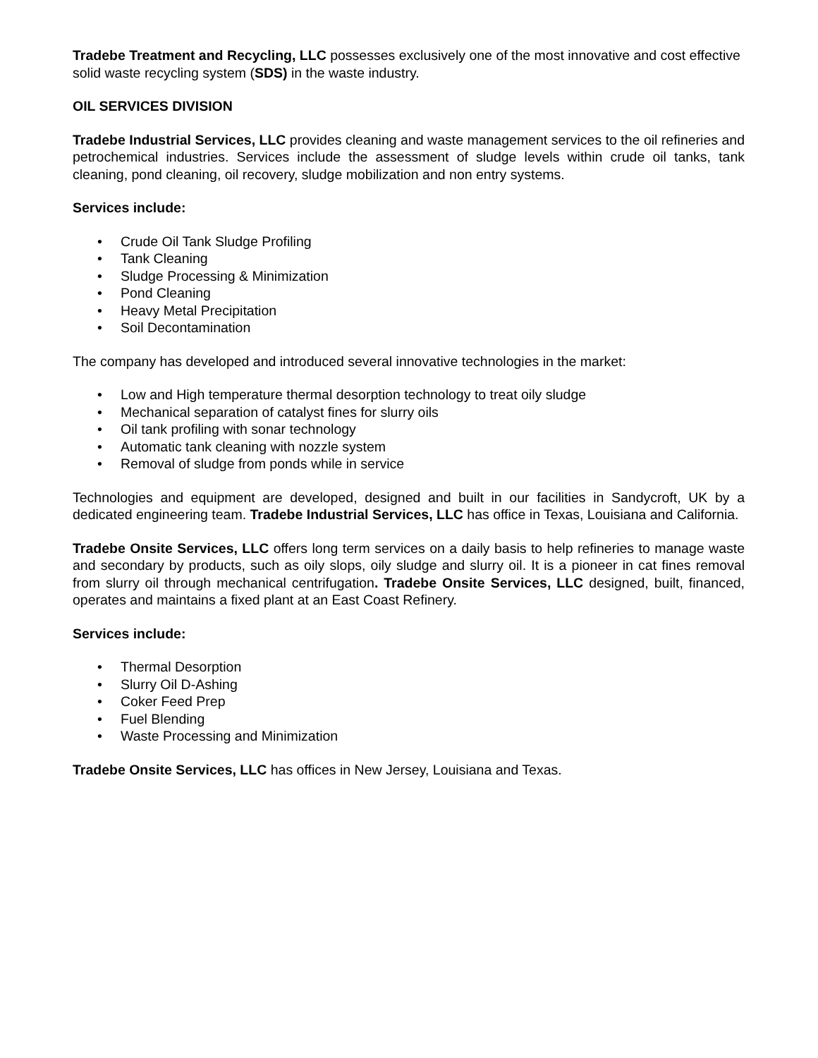Tradebe Treatment and Recycling, LLC possesses exclusively one of the most innovative and cost effective solid waste recycling system (SDS) in the waste industry.
OIL SERVICES DIVISION
Tradebe Industrial Services, LLC provides cleaning and waste management services to the oil refineries and petrochemical industries. Services include the assessment of sludge levels within crude oil tanks, tank cleaning, pond cleaning, oil recovery, sludge mobilization and non entry systems.
Services include:
• Crude Oil Tank Sludge Profiling
• Tank Cleaning
• Sludge Processing & Minimization
• Pond Cleaning
• Heavy Metal Precipitation
• Soil Decontamination
The company has developed and introduced several innovative technologies in the market:
• Low and High temperature thermal desorption technology to treat oily sludge
• Mechanical separation of catalyst fines for slurry oils
• Oil tank profiling with sonar technology
• Automatic tank cleaning with nozzle system
• Removal of sludge from ponds while in service
Technologies and equipment are developed, designed and built in our facilities in Sandycroft, UK by a dedicated engineering team. Tradebe Industrial Services, LLC has office in Texas, Louisiana and California.
Tradebe Onsite Services, LLC offers long term services on a daily basis to help refineries to manage waste and secondary by products, such as oily slops, oily sludge and slurry oil. It is a pioneer in cat fines removal from slurry oil through mechanical centrifugation. Tradebe Onsite Services, LLC designed, built, financed, operates and maintains a fixed plant at an East Coast Refinery.
Services include:
• Thermal Desorption
• Slurry Oil D-Ashing
• Coker Feed Prep
• Fuel Blending
• Waste Processing and Minimization
Tradebe Onsite Services, LLC has offices in New Jersey, Louisiana and Texas.